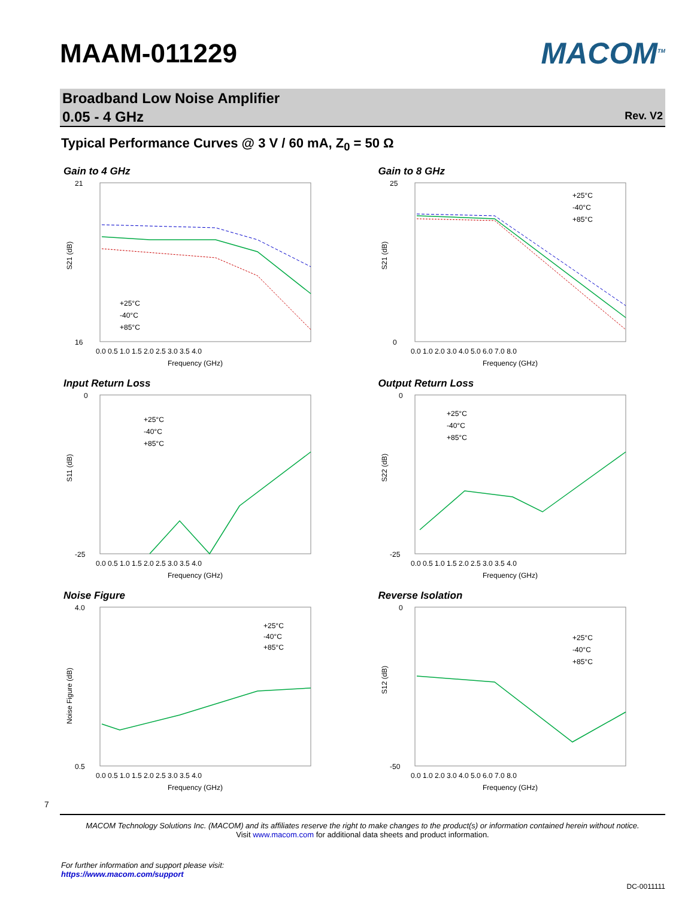MAAM-011229 MACOM<sup>TM</sup>
Broadband Low Noise Amplifier
0.05 - 4 GHz
Rev. V2
Typical Performance Curves @ 3 V / 60 mA, Z<sub>0</sub> = 50 Ω
Gain to 4 GHz
21
16
S21 (dB)
0.0 0.5 1.0 1.5 2.0 2.5 3.0 3.5 4.0
Frequency (GHz)
+25°C
-40°C
+85°C
Gain to 8 GHz
25
0
S21 (dB)
0.0 1.0 2.0 3.0 4.0 5.0 6.0 7.0 8.0
Frequency (GHz)
+25°C
-40°C
+85°C
Input Return Loss
0
-25
S11 (dB)
0.0 0.5 1.0 1.5 2.0 2.5 3.0 3.5 4.0
Frequency (GHz)
+25°C
-40°C
+85°C
Output Return Loss
0
-25
S22 (dB)
0.0 0.5 1.0 1.5 2.0 2.5 3.0 3.5 4.0
Frequency (GHz)
+25°C
-40°C
+85°C
Noise Figure
4.0
0.5
Noise Figure (dB)
0.0 0.5 1.0 1.5 2.0 2.5 3.0 3.5 4.0
Frequency (GHz)
+25°C
-40°C
+85°C
Reverse Isolation
0
-50
S12 (dB)
0.0 1.0 2.0 3.0 4.0 5.0 6.0 7.0 8.0
Frequency (GHz)
+25°C
-40°C
+85°C
7
MACOM Technology Solutions Inc. (MACOM) and its affiliates reserve the right to make changes to the product(s) or information contained herein without notice.
Visit www.macom.com for additional data sheets and product information.
For further information and support please visit:
https://www.macom.com/support
DC-0011111